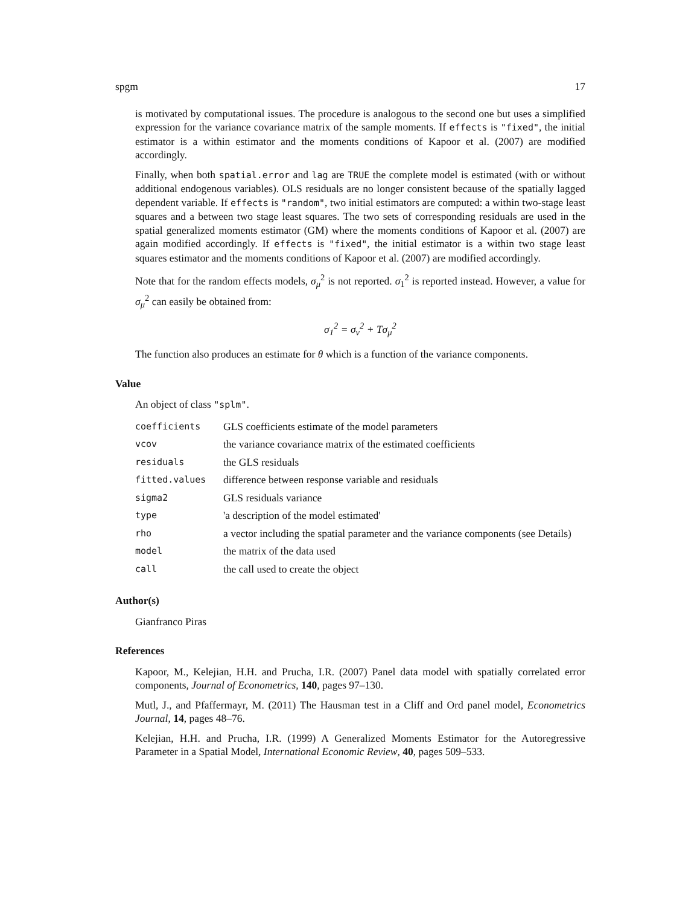spgm 17
is motivated by computational issues. The procedure is analogous to the second one but uses a simplified expression for the variance covariance matrix of the sample moments. If effects is "fixed", the initial estimator is a within estimator and the moments conditions of Kapoor et al. (2007) are modified accordingly.
Finally, when both spatial.error and lag are TRUE the complete model is estimated (with or without additional endogenous variables). OLS residuals are no longer consistent because of the spatially lagged dependent variable. If effects is "random", two initial estimators are computed: a within two-stage least squares and a between two stage least squares. The two sets of corresponding residuals are used in the spatial generalized moments estimator (GM) where the moments conditions of Kapoor et al. (2007) are again modified accordingly. If effects is "fixed", the initial estimator is a within two stage least squares estimator and the moments conditions of Kapoor et al. (2007) are modified accordingly.
Note that for the random effects models, σ<sub>μ</sub><sup>2</sup> is not reported. σ<sub>1</sub><sup>2</sup> is reported instead. However, a value for σ<sub>μ</sub><sup>2</sup> can easily be obtained from:
σ<sub>1</sub><sup>2</sup> = σ<sub>ν</sub><sup>2</sup> + Tσ<sub>μ</sub><sup>2</sup>
The function also produces an estimate for θ which is a function of the variance components.
Value
An object of class "splm".
| coefficients | GLS coefficients estimate of the model parameters |
| vcov | the variance covariance matrix of the estimated coefficients |
| residuals | the GLS residuals |
| fitted.values | difference between response variable and residuals |
| sigma2 | GLS residuals variance |
| type | 'a description of the model estimated' |
| rho | a vector including the spatial parameter and the variance components (see Details) |
| model | the matrix of the data used |
| call | the call used to create the object |
Author(s)
Gianfranco Piras
References
Kapoor, M., Kelejian, H.H. and Prucha, I.R. (2007) Panel data model with spatially correlated error components, Journal of Econometrics, 140, pages 97–130.
Mutl, J., and Pfaffermayr, M. (2011) The Hausman test in a Cliff and Ord panel model, Econometrics Journal, 14, pages 48–76.
Kelejian, H.H. and Prucha, I.R. (1999) A Generalized Moments Estimator for the Autoregressive Parameter in a Spatial Model, International Economic Review, 40, pages 509–533.